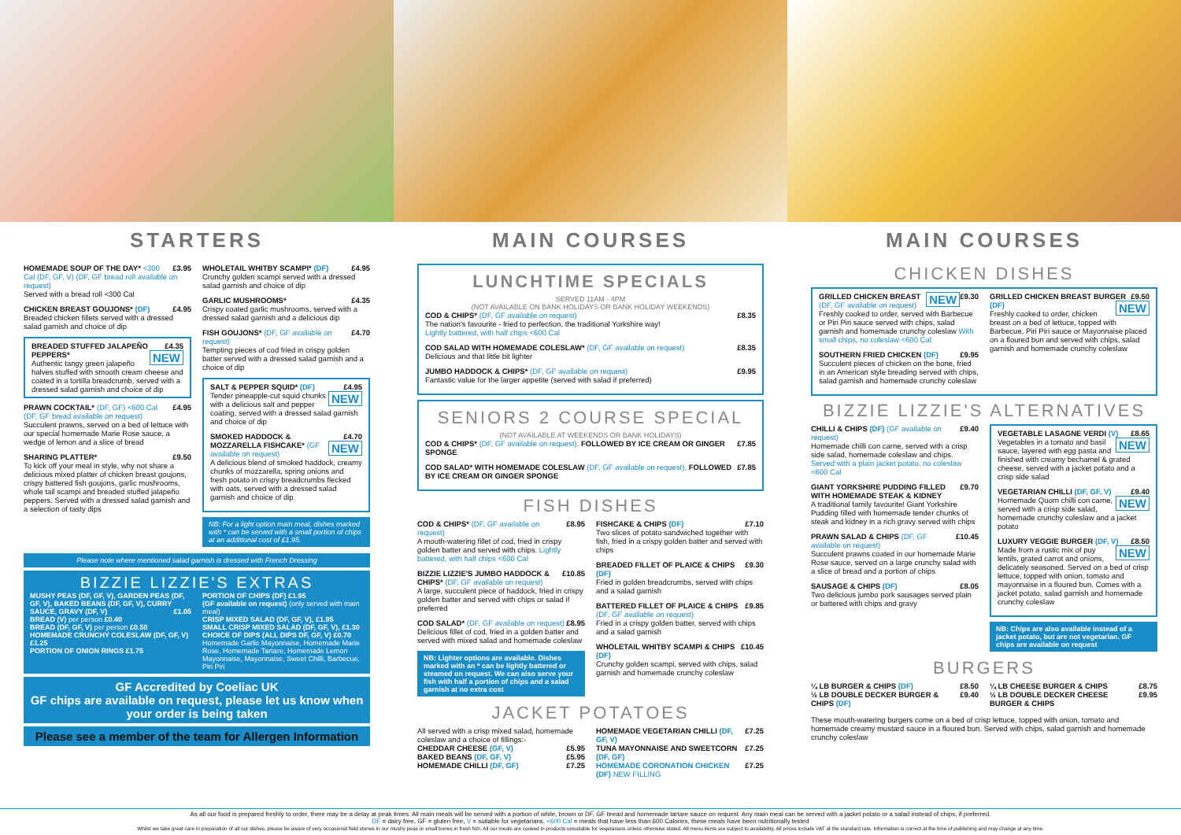STARTERS
£3.95 HOMEMADE SOUP OF THE DAY* <300 Cal (DF, GF, V) (DF, GF bread roll available on request)
Served with a bread roll <300 Cal
£4.95 CHICKEN BREAST GOUJONS* (DF)
Breaded chicken fillets served with a dressed salad garnish and choice of dip
£4.35 BREADED STUFFED JALAPEÑO PEPPERS* NEW
Authentic tangy green jalapeño halves stuffed with smooth cream cheese and coated in a tortilla breadcrumb, served with a dressed salad garnish and choice of dip
£4.95 PRAWN COCKTAIL* (DF, GF) <600 Cal (DF, GF bread available on request)
Succulent prawns, served on a bed of lettuce with our special homemade Marie Rose sauce, a wedge of lemon and a slice of bread
£9.50 SHARING PLATTER*
To kick off your meal in style, why not share a delicious mixed platter of chicken breast goujons, crispy battered fish goujons, garlic mushrooms, whole tail scampi and breaded stuffed jalapeño peppers. Served with a dressed salad garnish and a selection of tasty dips
£4.95 WHOLETAIL WHITBY SCAMPI* (DF)
Crunchy golden scampi served with a dressed salad garnish and choice of dip
£4.35 GARLIC MUSHROOMS*
Crispy coated garlic mushrooms, served with a dressed salad garnish and a delicious dip
£4.70 FISH GOUJONS* (DF, GF available on request)
Tempting pieces of cod fried in crispy golden batter served with a dressed salad garnish and a choice of dip
£4.95 SALT & PEPPER SQUID* (DF) NEW
Tender pineapple-cut squid chunks with a delicious salt and pepper coating, served with a dressed salad garnish and choice of dip
£4.70 SMOKED HADDOCK & MOZZARELLA FISHCAKE* NEW (GF available on request)
A delicious blend of smoked haddock, creamy chunks of mozzarella, spring onions and fresh potato in crispy breadcrumbs flecked with oats, served with a dressed salad garnish and choice of dip
NB: For a light option main meal, dishes marked with * can be served with a small portion of chips at an additional cost of £1.95.
Please note where mentioned salad garnish is dressed with French Dressing
BIZZIE LIZZIE'S EXTRAS
MUSHY PEAS (DF, GF, V), GARDEN PEAS (DF, GF, V), BAKED BEANS (DF, GF, V), CURRY SAUCE, GRAVY (DF, V) £1.05
BREAD (V) per person £0.40
BREAD (DF, GF, V) per person £0.50
HOMEMADE CRUNCHY COLESLAW (DF, GF, V) £1.25
PORTION OF ONION RINGS £1.75
PORTION OF CHIPS (DF) £1.95
(GF available on request) (only served with main meal)
CRISP MIXED SALAD (DF, GF, V), £1.95
SMALL CRISP MIXED SALAD (DF, GF, V), £1.30
CHOICE OF DIPS (ALL DIPS DF, GF, V) £0.70
Homemade Garlic Mayonnaise, Homemade Marie Rose, Homemade Tartare, Homemade Lemon Mayonnaise, Mayonnaise, Sweet Chilli, Barbecue, Piri Piri
GF Accredited by Coeliac UK
GF chips are available on request, please let us know when your order is being taken
Please see a member of the team for Allergen Information
MAIN COURSES
LUNCHTIME SPECIALS
SERVED 11AM - 4PM
(NOT AVAILABLE ON BANK HOLIDAYS OR BANK HOLIDAY WEEKENDS)
£8.35 COD & CHIPS* (DF, GF available on request)
The nation's favourite - fried to perfection, the traditional Yorkshire way!
Lightly battered, with half chips <600 Cal
£8.35 COD SALAD WITH HOMEMADE COLESLAW* (DF, GF available on request)
Delicious and that little bit lighter
£9.95 JUMBO HADDOCK & CHIPS* (DF, GF available on request)
Fantastic value for the larger appetite (served with salad if preferred)
SENIORS 2 COURSE SPECIAL
(NOT AVAILABLE AT WEEKENDS OR BANK HOLIDAYS)
£7.85 COD & CHIPS* (DF, GF available on request), FOLLOWED BY ICE CREAM OR GINGER SPONGE
£7.85 COD SALAD* WITH HOMEMADE COLESLAW (DF, GF available on request), FOLLOWED BY ICE CREAM OR GINGER SPONGE
FISH DISHES
£8.95 COD & CHIPS* (DF, GF available on request)
A mouth-watering fillet of cod, fried in crispy golden batter and served with chips. Lightly battered, with half chips <600 Cal
£10.85 BIZZIE LIZZIE'S JUMBO HADDOCK & CHIPS* (DF, GF available on request)
A large, succulent piece of haddock, fried in crispy golden batter and served with chips or salad if preferred
£8.95 COD SALAD* (DF, GF available on request)
Delicious fillet of cod, fried in a golden batter and served with mixed salad and homemade coleslaw
NB: Lighter options are available. Dishes marked with an * can be lightly battered or steamed on request. We can also serve your fish with half a portion of chips and a salad garnish at no extra cost
£7.10 FISHCAKE & CHIPS (DF)
Two slices of potato sandwiched together with fish, fried in a crispy golden batter and served with chips
£9.30 BREADED FILLET OF PLAICE & CHIPS (DF)
Fried in golden breadcrumbs, served with chips and a salad garnish
£9.85 BATTERED FILLET OF PLAICE & CHIPS (DF, GF available on request)
Fried in a crispy golden batter, served with chips and a salad garnish
£10.45 WHOLETAIL WHITBY SCAMPI & CHIPS (DF)
Crunchy golden scampi, served with chips, salad garnish and homemade crunchy coleslaw
JACKET POTATOES
All served with a crisp mixed salad, homemade coleslaw and a choice of fillings:-
£5.95 CHEDDAR CHEESE (GF, V)
£5.95 BAKED BEANS (DF, GF, V)
£7.25 HOMEMADE CHILLI (DF, GF)
£7.25 HOMEMADE VEGETARIAN CHILLI (DF, GF, V)
£7.25 TUNA MAYONNAISE AND SWEETCORN (DF, GF)
£7.25 HOMEMADE CORONATION CHICKEN (DF) NEW FILLING
MAIN COURSES
CHICKEN DISHES
£9.30 GRILLED CHICKEN BREAST NEW (DF, GF available on request)
Freshly cooked to order, served with Barbecue or Piri Piri sauce served with chips, salad garnish and homemade crunchy coleslaw With small chips, no coleslaw <600 Cal
£9.95 SOUTHERN FRIED CHICKEN (DF)
Succulent pieces of chicken on the bone, fried in an American style breading served with chips, salad garnish and homemade crunchy coleslaw
£9.50 GRILLED CHICKEN BREAST BURGER (DF) NEW
Freshly cooked to order, chicken breast on a bed of lettuce, topped with Barbecue, Piri Piri sauce or Mayonnaise placed on a floured bun and served with chips, salad garnish and homemade crunchy coleslaw
BIZZIE LIZZIE'S ALTERNATIVES
£9.40 CHILLI & CHIPS (DF) (GF available on request)
Homemade chilli con carne, served with a crisp side salad, homemade coleslaw and chips. Served with a plain jacket potato, no coleslaw <600 Cal
£9.70 GIANT YORKSHIRE PUDDING FILLED WITH HOMEMADE STEAK & KIDNEY
A traditional family favourite! Giant Yorkshire Pudding filled with homemade tender chunks of steak and kidney in a rich gravy served with chips
£10.45 PRAWN SALAD & CHIPS (DF, GF available on request)
Succulent prawns coated in our homemade Marie Rose sauce, served on a large crunchy salad with a slice of bread and a portion of chips
£8.05 SAUSAGE & CHIPS (DF)
Two delicious jumbo pork sausages served plain or battered with chips and gravy
£8.65 VEGETABLE LASAGNE VERDI (V) NEW
Vegetables in a tomato and basil sauce, layered with egg pasta and finished with creamy bechamel & grated cheese, served with a jacket potato and a crisp side salad
£9.40 VEGETARIAN CHILLI (DF, GF, V) NEW
Homemade Quorn chilli con carne, served with a crisp side salad, homemade crunchy coleslaw and a jacket potato
£8.50 LUXURY VEGGIE BURGER (DF, V) NEW
Made from a rustic mix of puy lentils, grated carrot and onions, delicately seasoned. Served on a bed of crisp lettuce, topped with onion, tomato and mayonnaise in a floured bun. Comes with a jacket potato, salad garnish and homemade crunchy coleslaw
NB: Chips are also available instead of a jacket potato, but are not vegetarian. GF chips are available on request
BURGERS
£8.50 ¼ LB BURGER & CHIPS (DF)
£9.40 ½ LB DOUBLE DECKER BURGER & CHIPS (DF)
£8.75 ¼ LB CHEESE BURGER & CHIPS
£9.95 ½ LB DOUBLE DECKER CHEESE BURGER & CHIPS
These mouth-watering burgers come on a bed of crisp lettuce, topped with onion, tomato and homemade creamy mustard sauce in a floured bun. Served with chips, salad garnish and homemade crunchy coleslaw
As all our food is prepared freshly to order, there may be a delay at peak times. All main meals will be served with a portion of white, brown or DF, GF bread and homemade tartare sauce on request. Any main meal can be served with a jacket potato or a salad instead of chips, if preferred.
DF = dairy free, GF = gluten free, V = suitable for vegetarians, <600 Cal = meals that have less than 600 Calories, these meals have been nutritionally tested
Whilst we take great care in preparation of all our dishes, please be aware of very occasional field stones in our mushy peas or small bones in fresh fish. All our meals are cooked in products unsuitable for vegetarians unless otherwise stated. All menu items are subject to availability. All prices include VAT at the standard rate. Information is correct at the time of publishing and may change at any time.